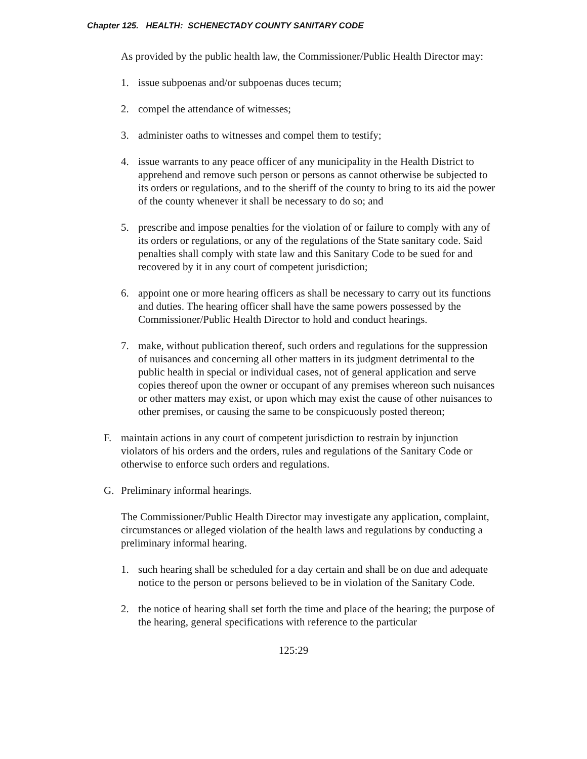Chapter 125. HEALTH: SCHENECTADY COUNTY SANITARY CODE
As provided by the public health law, the Commissioner/Public Health Director may:
1. issue subpoenas and/or subpoenas duces tecum;
2. compel the attendance of witnesses;
3. administer oaths to witnesses and compel them to testify;
4. issue warrants to any peace officer of any municipality in the Health District to apprehend and remove such person or persons as cannot otherwise be subjected to its orders or regulations, and to the sheriff of the county to bring to its aid the power of the county whenever it shall be necessary to do so; and
5. prescribe and impose penalties for the violation of or failure to comply with any of its orders or regulations, or any of the regulations of the State sanitary code. Said penalties shall comply with state law and this Sanitary Code to be sued for and recovered by it in any court of competent jurisdiction;
6. appoint one or more hearing officers as shall be necessary to carry out its functions and duties. The hearing officer shall have the same powers possessed by the Commissioner/Public Health Director to hold and conduct hearings.
7. make, without publication thereof, such orders and regulations for the suppression of nuisances and concerning all other matters in its judgment detrimental to the public health in special or individual cases, not of general application and serve copies thereof upon the owner or occupant of any premises whereon such nuisances or other matters may exist, or upon which may exist the cause of other nuisances to other premises, or causing the same to be conspicuously posted thereon;
F. maintain actions in any court of competent jurisdiction to restrain by injunction violators of his orders and the orders, rules and regulations of the Sanitary Code or otherwise to enforce such orders and regulations.
G. Preliminary informal hearings.
The Commissioner/Public Health Director may investigate any application, complaint, circumstances or alleged violation of the health laws and regulations by conducting a preliminary informal hearing.
1. such hearing shall be scheduled for a day certain and shall be on due and adequate notice to the person or persons believed to be in violation of the Sanitary Code.
2. the notice of hearing shall set forth the time and place of the hearing; the purpose of the hearing, general specifications with reference to the particular
125:29